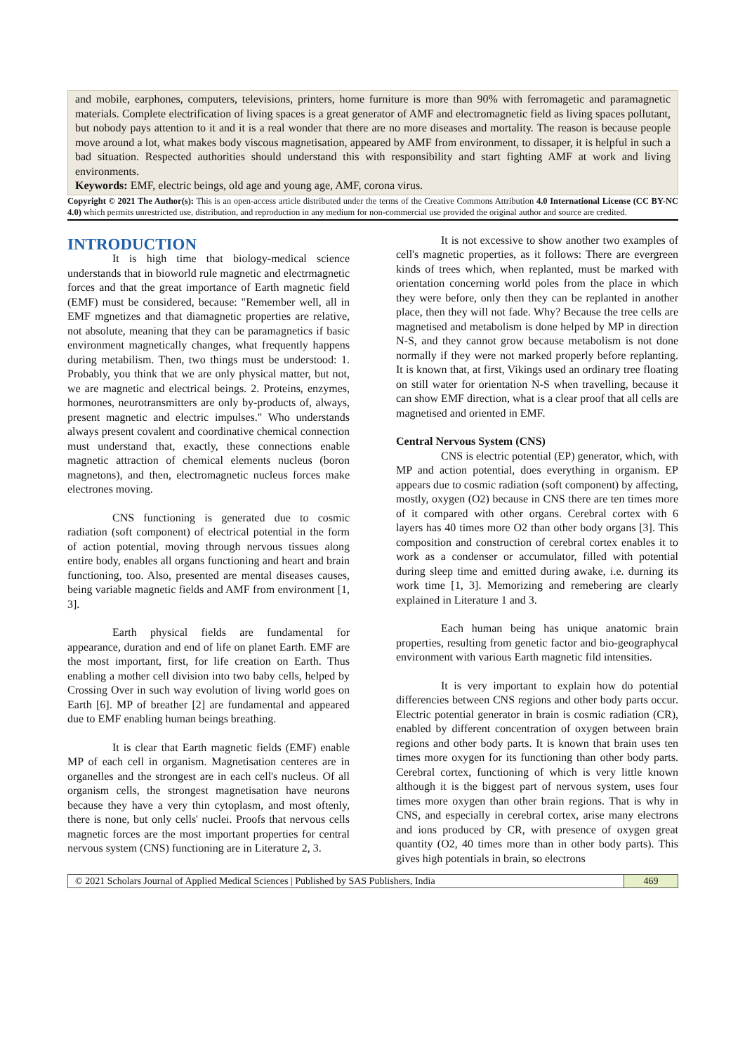and mobile, earphones, computers, televisions, printers, home furniture is more than 90% with ferromagetic and paramagnetic materials. Complete electrification of living spaces is a great generator of AMF and electromagnetic field as living spaces pollutant, but nobody pays attention to it and it is a real wonder that there are no more diseases and mortality. The reason is because people move around a lot, what makes body viscous magnetisation, appeared by AMF from environment, to dissaper, it is helpful in such a bad situation. Respected authorities should understand this with responsibility and start fighting AMF at work and living environments.
Keywords: EMF, electric beings, old age and young age, AMF, corona virus.
Copyright © 2021 The Author(s): This is an open-access article distributed under the terms of the Creative Commons Attribution 4.0 International License (CC BY-NC 4.0) which permits unrestricted use, distribution, and reproduction in any medium for non-commercial use provided the original author and source are credited.
INTRODUCTION
It is high time that biology-medical science understands that in bioworld rule magnetic and electrmagnetic forces and that the great importance of Earth magnetic field (EMF) must be considered, because: "Remember well, all in EMF mgnetizes and that diamagnetic properties are relative, not absolute, meaning that they can be paramagnetics if basic environment magnetically changes, what frequently happens during metabilism. Then, two things must be understood: 1. Probably, you think that we are only physical matter, but not, we are magnetic and electrical beings. 2. Proteins, enzymes, hormones, neurotransmitters are only by-products of, always, present magnetic and electric impulses." Who understands always present covalent and coordinative chemical connection must understand that, exactly, these connections enable magnetic attraction of chemical elements nucleus (boron magnetons), and then, electromagnetic nucleus forces make electrones moving.
CNS functioning is generated due to cosmic radiation (soft component) of electrical potential in the form of action potential, moving through nervous tissues along entire body, enables all organs functioning and heart and brain functioning, too. Also, presented are mental diseases causes, being variable magnetic fields and AMF from environment [1, 3].
Earth physical fields are fundamental for appearance, duration and end of life on planet Earth. EMF are the most important, first, for life creation on Earth. Thus enabling a mother cell division into two baby cells, helped by Crossing Over in such way evolution of living world goes on Earth [6]. MP of breather [2] are fundamental and appeared due to EMF enabling human beings breathing.
It is clear that Earth magnetic fields (EMF) enable MP of each cell in organism. Magnetisation centeres are in organelles and the strongest are in each cell's nucleus. Of all organism cells, the strongest magnetisation have neurons because they have a very thin cytoplasm, and most oftenly, there is none, but only cells' nuclei. Proofs that nervous cells magnetic forces are the most important properties for central nervous system (CNS) functioning are in Literature 2, 3.
It is not excessive to show another two examples of cell's magnetic properties, as it follows: There are evergreen kinds of trees which, when replanted, must be marked with orientation concerning world poles from the place in which they were before, only then they can be replanted in another place, then they will not fade. Why? Because the tree cells are magnetised and metabolism is done helped by MP in direction N-S, and they cannot grow because metabolism is not done normally if they were not marked properly before replanting. It is known that, at first, Vikings used an ordinary tree floating on still water for orientation N-S when travelling, because it can show EMF direction, what is a clear proof that all cells are magnetised and oriented in EMF.
Central Nervous System (CNS)
CNS is electric potential (EP) generator, which, with MP and action potential, does everything in organism. EP appears due to cosmic radiation (soft component) by affecting, mostly, oxygen (O2) because in CNS there are ten times more of it compared with other organs. Cerebral cortex with 6 layers has 40 times more O2 than other body organs [3]. This composition and construction of cerebral cortex enables it to work as a condenser or accumulator, filled with potential during sleep time and emitted during awake, i.e. durning its work time [1, 3]. Memorizing and remebering are clearly explained in Literature 1 and 3.
Each human being has unique anatomic brain properties, resulting from genetic factor and bio-geographycal environment with various Earth magnetic fild intensities.
It is very important to explain how do potential differencies between CNS regions and other body parts occur. Electric potential generator in brain is cosmic radiation (CR), enabled by different concentration of oxygen between brain regions and other body parts. It is known that brain uses ten times more oxygen for its functioning than other body parts. Cerebral cortex, functioning of which is very little known although it is the biggest part of nervous system, uses four times more oxygen than other brain regions. That is why in CNS, and especially in cerebral cortex, arise many electrons and ions produced by CR, with presence of oxygen great quantity (O2, 40 times more than in other body parts). This gives high potentials in brain, so electrons
© 2021 Scholars Journal of Applied Medical Sciences | Published by SAS Publishers, India
469